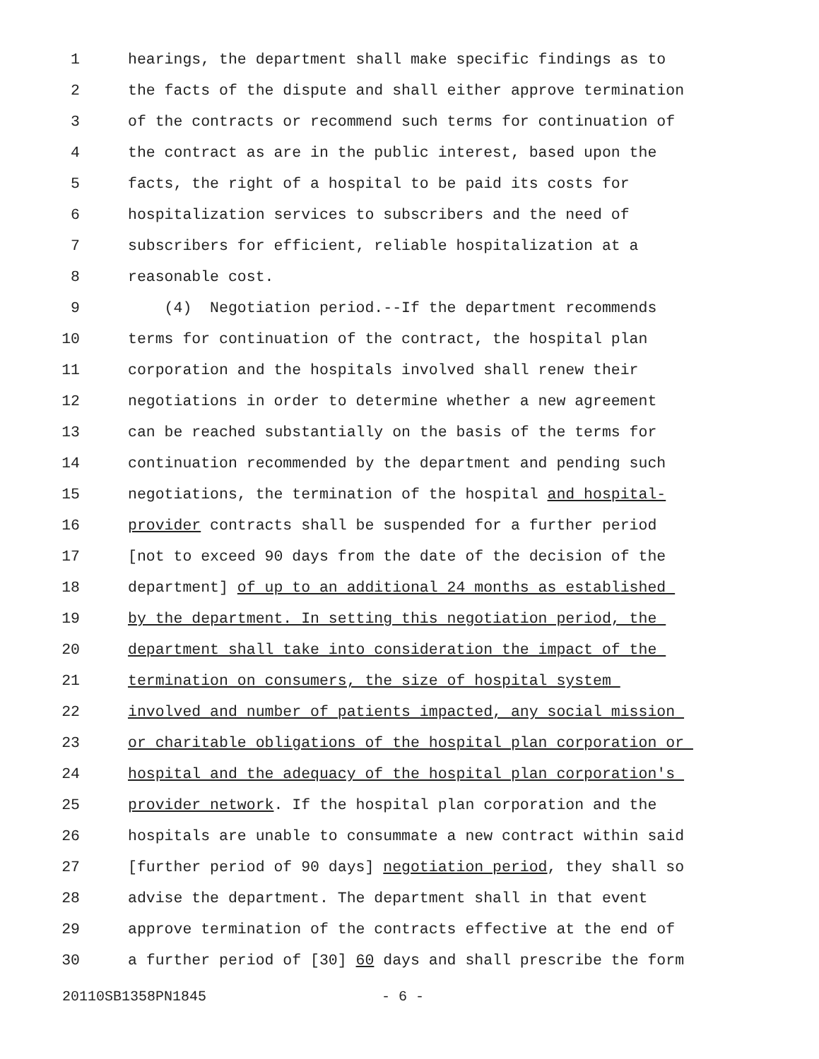1 hearings, the department shall make specific findings as to
2 the facts of the dispute and shall either approve termination
3 of the contracts or recommend such terms for continuation of
4 the contract as are in the public interest, based upon the
5 facts, the right of a hospital to be paid its costs for
6 hospitalization services to subscribers and the need of
7 subscribers for efficient, reliable hospitalization at a
8 reasonable cost.
9 (4) Negotiation period.--If the department recommends
10 terms for continuation of the contract, the hospital plan
11 corporation and the hospitals involved shall renew their
12 negotiations in order to determine whether a new agreement
13 can be reached substantially on the basis of the terms for
14 continuation recommended by the department and pending such
15 negotiations, the termination of the hospital and hospital-
16 provider contracts shall be suspended for a further period
17 [not to exceed 90 days from the date of the decision of the
18 department] of up to an additional 24 months as established
19 by the department. In setting this negotiation period, the
20 department shall take into consideration the impact of the
21 termination on consumers, the size of hospital system
22 involved and number of patients impacted, any social mission
23 or charitable obligations of the hospital plan corporation or
24 hospital and the adequacy of the hospital plan corporation's
25 provider network. If the hospital plan corporation and the
26 hospitals are unable to consummate a new contract within said
27 [further period of 90 days] negotiation period, they shall so
28 advise the department. The department shall in that event
29 approve termination of the contracts effective at the end of
30 a further period of [30] 60 days and shall prescribe the form
20110SB1358PN1845 - 6 -